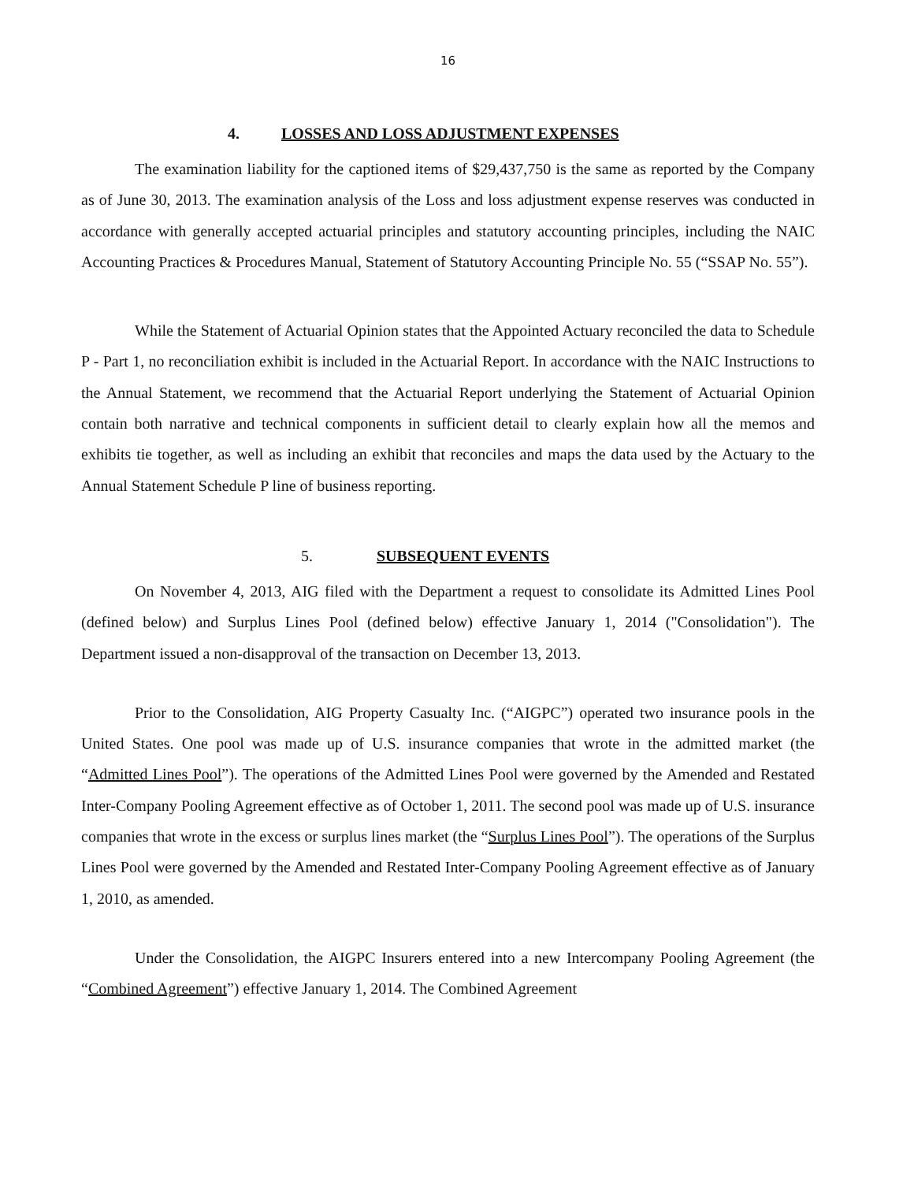16
4. LOSSES AND LOSS ADJUSTMENT EXPENSES
The examination liability for the captioned items of $29,437,750 is the same as reported by the Company as of June 30, 2013. The examination analysis of the Loss and loss adjustment expense reserves was conducted in accordance with generally accepted actuarial principles and statutory accounting principles, including the NAIC Accounting Practices & Procedures Manual, Statement of Statutory Accounting Principle No. 55 (“SSAP No. 55”).
While the Statement of Actuarial Opinion states that the Appointed Actuary reconciled the data to Schedule P - Part 1, no reconciliation exhibit is included in the Actuarial Report. In accordance with the NAIC Instructions to the Annual Statement, we recommend that the Actuarial Report underlying the Statement of Actuarial Opinion contain both narrative and technical components in sufficient detail to clearly explain how all the memos and exhibits tie together, as well as including an exhibit that reconciles and maps the data used by the Actuary to the Annual Statement Schedule P line of business reporting.
5. SUBSEQUENT EVENTS
On November 4, 2013, AIG filed with the Department a request to consolidate its Admitted Lines Pool (defined below) and Surplus Lines Pool (defined below) effective January 1, 2014 ("Consolidation"). The Department issued a non-disapproval of the transaction on December 13, 2013.
Prior to the Consolidation, AIG Property Casualty Inc. (“AIGPC”) operated two insurance pools in the United States. One pool was made up of U.S. insurance companies that wrote in the admitted market (the “Admitted Lines Pool”). The operations of the Admitted Lines Pool were governed by the Amended and Restated Inter-Company Pooling Agreement effective as of October 1, 2011. The second pool was made up of U.S. insurance companies that wrote in the excess or surplus lines market (the “Surplus Lines Pool”). The operations of the Surplus Lines Pool were governed by the Amended and Restated Inter-Company Pooling Agreement effective as of January 1, 2010, as amended.
Under the Consolidation, the AIGPC Insurers entered into a new Intercompany Pooling Agreement (the “Combined Agreement”) effective January 1, 2014. The Combined Agreement